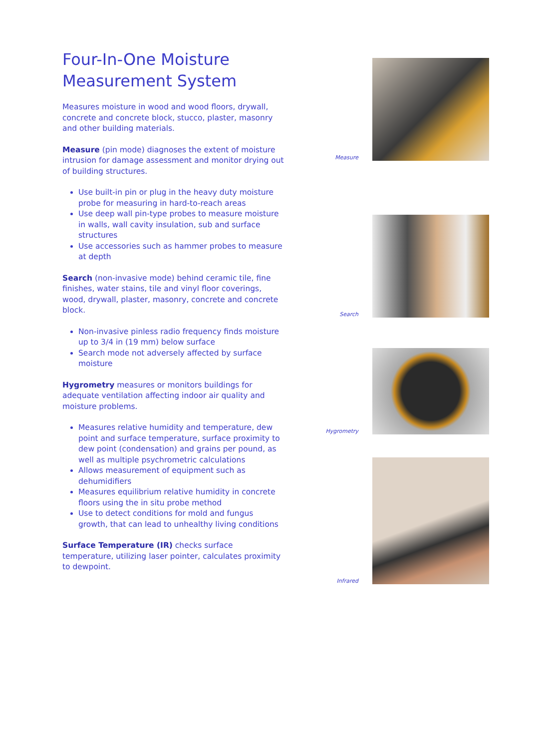Four-In-One Moisture Measurement System
Measures moisture in wood and wood floors, drywall, concrete and concrete block, stucco, plaster, masonry and other building materials.
Measure (pin mode) diagnoses the extent of moisture intrusion for damage assessment and monitor drying out of building structures.
Use built-in pin or plug in the heavy duty moisture probe for measuring in hard-to-reach areas
Use deep wall pin-type probes to measure moisture in walls, wall cavity insulation, sub and surface structures
Use accessories such as hammer probes to measure at depth
Search (non-invasive mode) behind ceramic tile, fine finishes, water stains, tile and vinyl floor coverings, wood, drywall, plaster, masonry, concrete and concrete block.
Non-invasive pinless radio frequency finds moisture up to 3/4 in (19 mm) below surface
Search mode not adversely affected by surface moisture
Hygrometry measures or monitors buildings for adequate ventilation affecting indoor air quality and moisture problems.
Measures relative humidity and temperature, dew point and surface temperature, surface proximity to dew point (condensation) and grains per pound, as well as multiple psychrometric calculations
Allows measurement of equipment such as dehumidifiers
Measures equilibrium relative humidity in concrete floors using the in situ probe method
Use to detect conditions for mold and fungus growth, that can lead to unhealthy living conditions
Surface Temperature (IR) checks surface temperature, utilizing laser pointer, calculates proximity to dewpoint.
Measure
Search
Hygrometry
Infrared